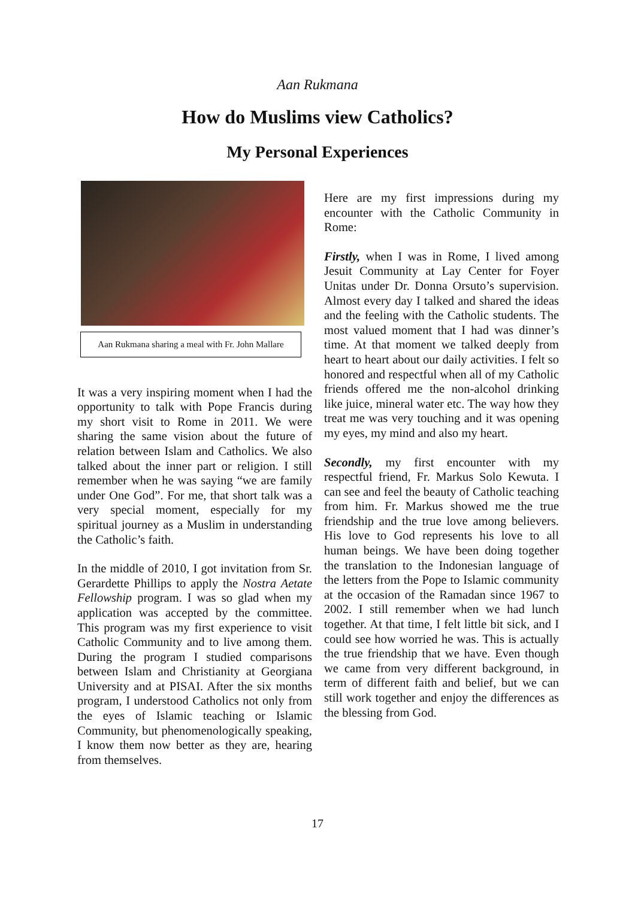Aan Rukmana
How do Muslims view Catholics?
My Personal Experiences
Aan Rukmana sharing a meal with Fr. John Mallare
It was a very inspiring moment when I had the opportunity to talk with Pope Francis during my short visit to Rome in 2011. We were sharing the same vision about the future of relation between Islam and Catholics. We also talked about the inner part or religion. I still remember when he was saying “we are family under One God”. For me, that short talk was a very special moment, especially for my spiritual journey as a Muslim in understanding the Catholic’s faith.
In the middle of 2010, I got invitation from Sr. Gerardette Phillips to apply the Nostra Aetate Fellowship program. I was so glad when my application was accepted by the committee. This program was my first experience to visit Catholic Community and to live among them. During the program I studied comparisons between Islam and Christianity at Georgiana University and at PISAI. After the six months program, I understood Catholics not only from the eyes of Islamic teaching or Islamic Community, but phenomenologically speaking, I know them now better as they are, hearing from themselves.
Here are my first impressions during my encounter with the Catholic Community in Rome:
Firstly, when I was in Rome, I lived among Jesuit Community at Lay Center for Foyer Unitas under Dr. Donna Orsuto’s supervision. Almost every day I talked and shared the ideas and the feeling with the Catholic students. The most valued moment that I had was dinner’s time. At that moment we talked deeply from heart to heart about our daily activities. I felt so honored and respectful when all of my Catholic friends offered me the non-alcohol drinking like juice, mineral water etc. The way how they treat me was very touching and it was opening my eyes, my mind and also my heart.
Secondly, my first encounter with my respectful friend, Fr. Markus Solo Kewuta. I can see and feel the beauty of Catholic teaching from him. Fr. Markus showed me the true friendship and the true love among believers. His love to God represents his love to all human beings. We have been doing together the translation to the Indonesian language of the letters from the Pope to Islamic community at the occasion of the Ramadan since 1967 to 2002. I still remember when we had lunch together. At that time, I felt little bit sick, and I could see how worried he was. This is actually the true friendship that we have. Even though we came from very different background, in term of different faith and belief, but we can still work together and enjoy the differences as the blessing from God.
17